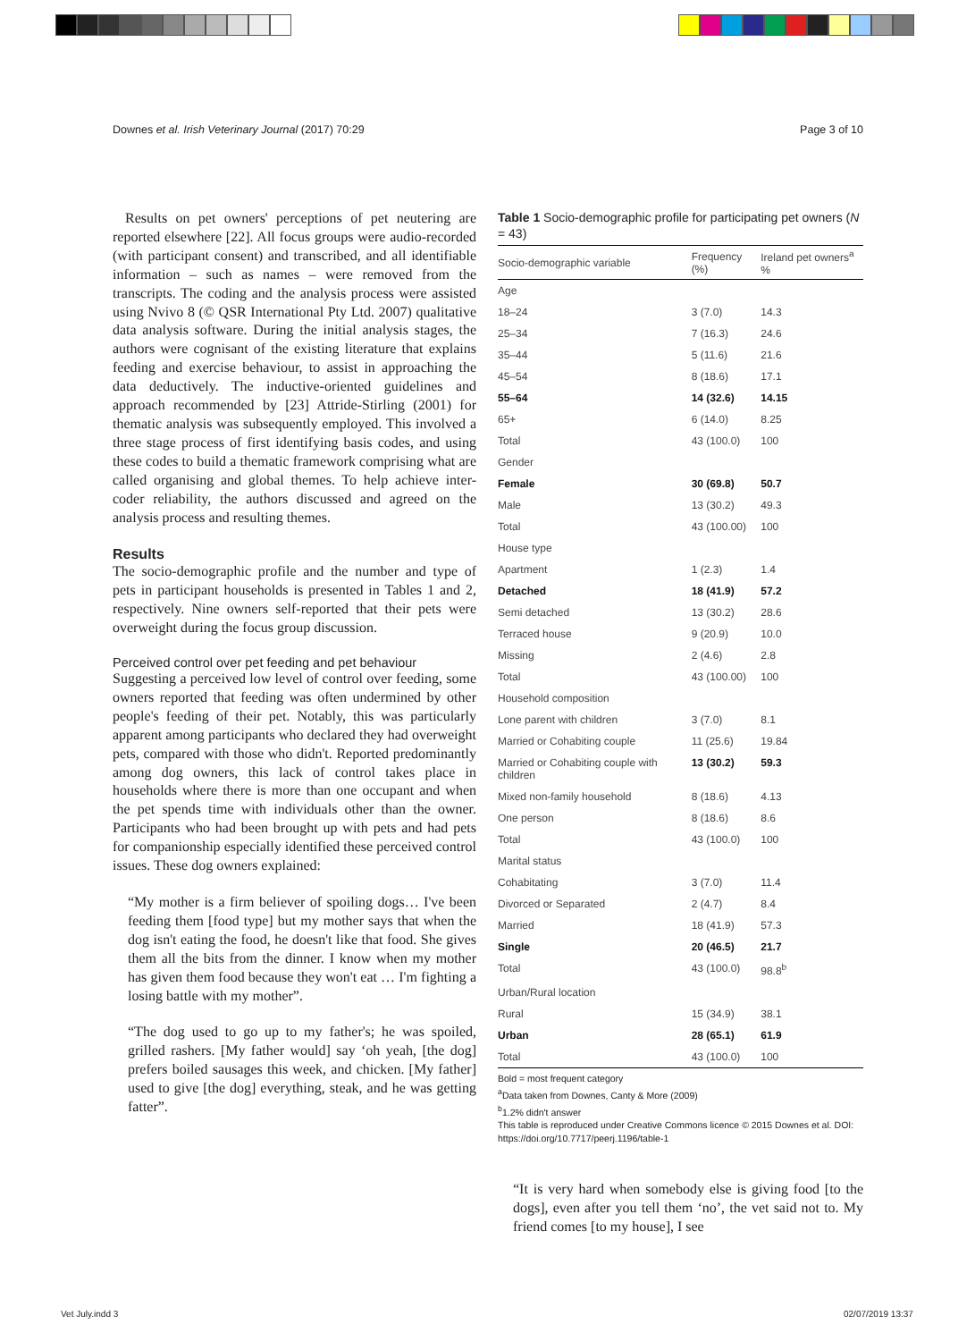Downes et al. Irish Veterinary Journal (2017) 70:29 Page 3 of 10
Results on pet owners' perceptions of pet neutering are reported elsewhere [22]. All focus groups were audio-recorded (with participant consent) and transcribed, and all identifiable information – such as names – were removed from the transcripts. The coding and the analysis process were assisted using Nvivo 8 (© QSR International Pty Ltd. 2007) qualitative data analysis software. During the initial analysis stages, the authors were cognisant of the existing literature that explains feeding and exercise behaviour, to assist in approaching the data deductively. The inductive-oriented guidelines and approach recommended by [23] Attride-Stirling (2001) for thematic analysis was subsequently employed. This involved a three stage process of first identifying basis codes, and using these codes to build a thematic framework comprising what are called organising and global themes. To help achieve inter-coder reliability, the authors discussed and agreed on the analysis process and resulting themes.
Results
The socio-demographic profile and the number and type of pets in participant households is presented in Tables 1 and 2, respectively. Nine owners self-reported that their pets were overweight during the focus group discussion.
Perceived control over pet feeding and pet behaviour
Suggesting a perceived low level of control over feeding, some owners reported that feeding was often undermined by other people's feeding of their pet. Notably, this was particularly apparent among participants who declared they had overweight pets, compared with those who didn't. Reported predominantly among dog owners, this lack of control takes place in households where there is more than one occupant and when the pet spends time with individuals other than the owner. Participants who had been brought up with pets and had pets for companionship especially identified these perceived control issues. These dog owners explained:
“My mother is a firm believer of spoiling dogs… I've been feeding them [food type] but my mother says that when the dog isn't eating the food, he doesn't like that food. She gives them all the bits from the dinner. I know when my mother has given them food because they won't eat … I'm fighting a losing battle with my mother”.
“The dog used to go up to my father's; he was spoiled, grilled rashers. [My father would] say ‘oh yeah, [the dog] prefers boiled sausages this week, and chicken. [My father] used to give [the dog] everything, steak, and he was getting fatter”.
Table 1 Socio-demographic profile for participating pet owners (N = 43)
| Socio-demographic variable | Frequency (%) | Ireland pet owners<sup>a</sup> % |
| --- | --- | --- |
| Age | | |
| 18–24 | 3 (7.0) | 14.3 |
| 25–34 | 7 (16.3) | 24.6 |
| 35–44 | 5 (11.6) | 21.6 |
| 45–54 | 8 (18.6) | 17.1 |
| 55–64 | 14 (32.6) | 14.15 |
| 65+ | 6 (14.0) | 8.25 |
| Total | 43 (100.0) | 100 |
| Gender | | |
| Female | 30 (69.8) | 50.7 |
| Male | 13 (30.2) | 49.3 |
| Total | 43 (100.00) | 100 |
| House type | | |
| Apartment | 1 (2.3) | 1.4 |
| Detached | 18 (41.9) | 57.2 |
| Semi detached | 13 (30.2) | 28.6 |
| Terraced house | 9 (20.9) | 10.0 |
| Missing | 2 (4.6) | 2.8 |
| Total | 43 (100.00) | 100 |
| Household composition | | |
| Lone parent with children | 3 (7.0) | 8.1 |
| Married or Cohabiting couple | 11 (25.6) | 19.84 |
| Married or Cohabiting couple with children | 13 (30.2) | 59.3 |
| Mixed non-family household | 8 (18.6) | 4.13 |
| One person | 8 (18.6) | 8.6 |
| Total | 43 (100.0) | 100 |
| Marital status | | |
| Cohabitating | 3 (7.0) | 11.4 |
| Divorced or Separated | 2 (4.7) | 8.4 |
| Married | 18 (41.9) | 57.3 |
| Single | 20 (46.5) | 21.7 |
| Total | 43 (100.0) | 98.8<sup>b</sup> |
| Urban/Rural location | | |
| Rural | 15 (34.9) | 38.1 |
| Urban | 28 (65.1) | 61.9 |
| Total | 43 (100.0) | 100 |
Bold = most frequent category
<sup>a</sup> Data taken from Downes, Canty & More (2009)
<sup>b</sup> 1.2% didn't answer
This table is reproduced under Creative Commons licence © 2015 Downes et al. DOI: https://doi.org/10.7717/peerj.1196/table-1
“It is very hard when somebody else is giving food [to the dogs], even after you tell them ‘no’, the vet said not to. My friend comes [to my house], I see
Vet July.indd 3 02/07/2019 13:37